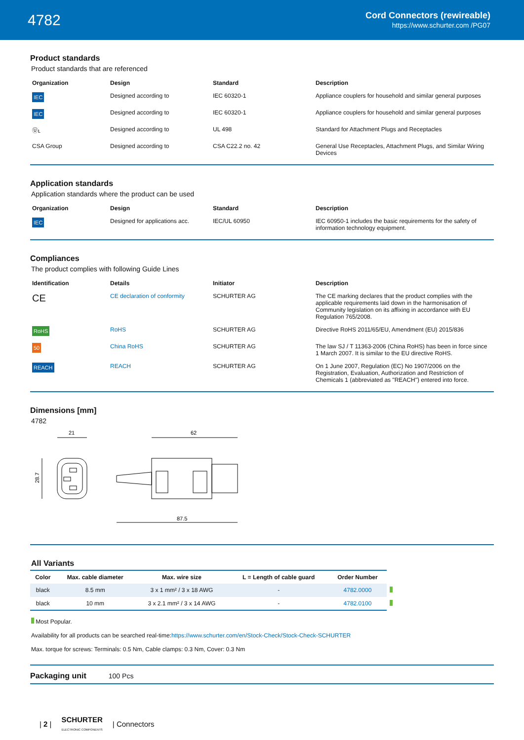4782
Cord Connectors (rewireable)
https://www.schurter.com /PG07
Product standards
Product standards that are referenced
| Organization | Design | Standard | Description |
| --- | --- | --- | --- |
| IEC | Designed according to | IEC 60320-1 | Appliance couplers for household and similar general purposes |
| IEC | Designed according to | IEC 60320-1 | Appliance couplers for household and similar general purposes |
| Ⓤʟ | Designed according to | UL 498 | Standard for Attachment Plugs and Receptacles |
| CSA Group | Designed according to | CSA C22.2 no. 42 | General Use Receptacles, Attachment Plugs, and Similar Wiring Devices |
Application standards
Application standards where the product can be used
| Organization | Design | Standard | Description |
| --- | --- | --- | --- |
| IEC | Designed for applications acc. | IEC/UL 60950 | IEC 60950-1 includes the basic requirements for the safety of information technology equipment. |
Compliances
The product complies with following Guide Lines
| Identification | Details | Initiator | Description |
| --- | --- | --- | --- |
| CE | CE declaration of conformity | SCHURTER AG | The CE marking declares that the product complies with the applicable requirements laid down in the harmonisation of Community legislation on its affixing in accordance with EU Regulation 765/2008. |
| RoHS | RoHS | SCHURTER AG | Directive RoHS 2011/65/EU, Amendment (EU) 2015/836 |
| 50 | China RoHS | SCHURTER AG | The law SJ / T 11363-2006 (China RoHS) has been in force since 1 March 2007. It is similar to the EU directive RoHS. |
| REACH | REACH | SCHURTER AG | On 1 June 2007, Regulation (EC) No 1907/2006 on the Registration, Evaluation, Authorization and Restriction of Chemicals 1 (abbreviated as "REACH") entered into force. |
Dimensions [mm]
4782
21
28.7
62
87.5
All Variants
| Color | Max. cable diameter | Max. wire size | L = Length of cable guard | Order Number | |
| --- | --- | --- | --- | --- | --- |
| black | 8.5 mm | 3 x 1 mm² / 3 x 18 AWG | - | 4782.0000 | |
| black | 10 mm | 3 x 2.1 mm² / 3 x 14 AWG | - | 4782.0100 | |
Most Popular.
Availability for all products can be searched real-time:https://www.schurter.com/en/Stock-Check/Stock-Check-SCHURTER
Max. torque for screws: Terminals: 0.5 Nm, Cable clamps: 0.3 Nm, Cover: 0.3 Nm
Packaging unit 100 Pcs
| 2 | SCHURTER
ELECTRONIC COMPONENTS | Connectors